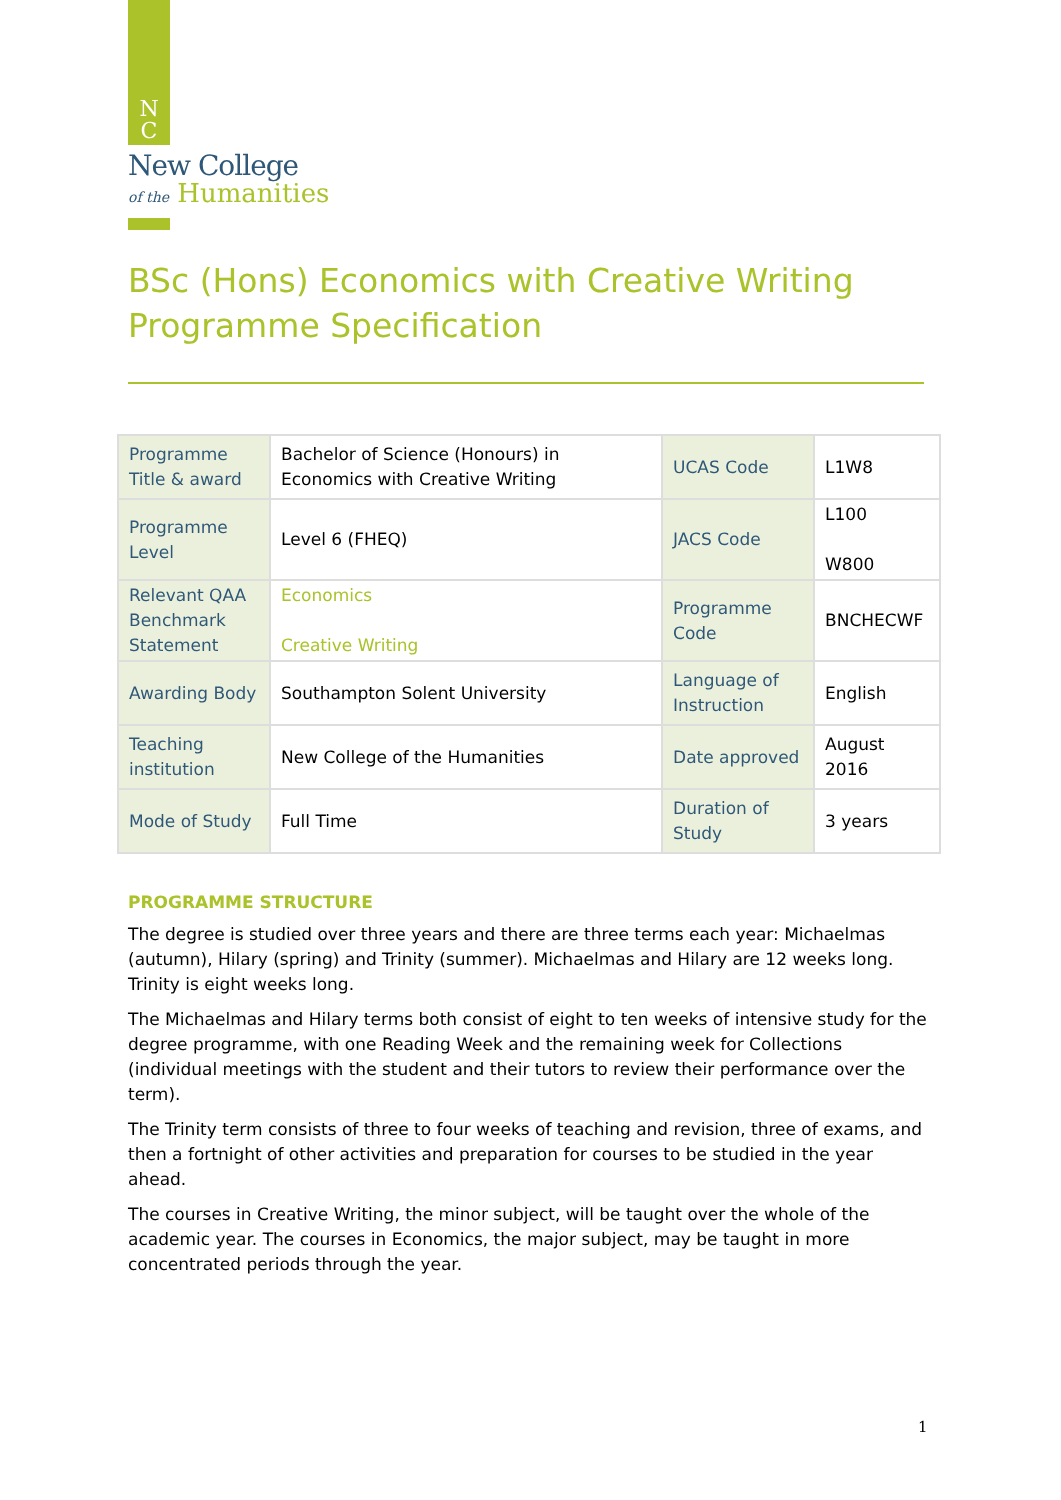N
C
New College
of the Humanities
BSc (Hons) Economics with Creative Writing Programme Specification
| Programme Title & award | Bachelor of Science (Honours) in Economics with Creative Writing | UCAS Code | L1W8 |
| Programme Level | Level 6 (FHEQ) | JACS Code | L100 W800 |
| Relevant QAA Benchmark Statement | Economics Creative Writing | Programme Code | BNCHECWF |
| Awarding Body | Southampton Solent University | Language of Instruction | English |
| Teaching institution | New College of the Humanities | Date approved | August 2016 |
| Mode of Study | Full Time | Duration of Study | 3 years |
PROGRAMME STRUCTURE
The degree is studied over three years and there are three terms each year: Michaelmas (autumn), Hilary (spring) and Trinity (summer). Michaelmas and Hilary are 12 weeks long. Trinity is eight weeks long.
The Michaelmas and Hilary terms both consist of eight to ten weeks of intensive study for the degree programme, with one Reading Week and the remaining week for Collections (individual meetings with the student and their tutors to review their performance over the term).
The Trinity term consists of three to four weeks of teaching and revision, three of exams, and then a fortnight of other activities and preparation for courses to be studied in the year ahead.
The courses in Creative Writing, the minor subject, will be taught over the whole of the academic year. The courses in Economics, the major subject, may be taught in more concentrated periods through the year.
1